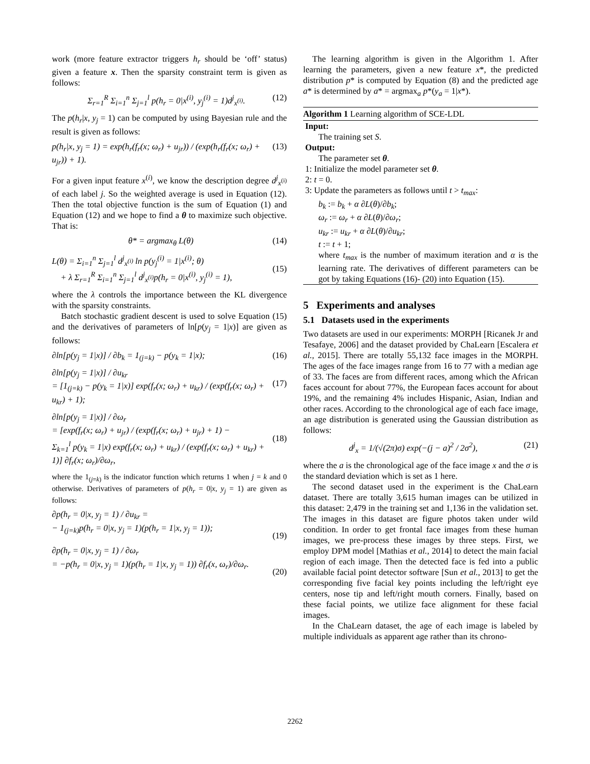work (more feature extractor triggers h<sub>r</sub> should be ‘off’ status) given a feature x. Then the sparsity constraint term is given as follows:
Σ<sub>r=1</sub><sup>R</sup> Σ<sub>i=1</sub><sup>n</sup> Σ<sub>j=1</sub><sup>l</sup> p(h<sub>r</sub> = 0|x<sup>(i)</sup>, y<sub>j</sub><sup>(i)</sup> = 1)d<sup>j</sup><sub>x<sup>(i)</sup></sub>. (12)
The p(h<sub>r</sub>|x, y<sub>j</sub> = 1) can be computed by using Bayesian rule and the result is given as follows:
p(h<sub>r</sub>|x, y<sub>j</sub> = 1) = exp(h<sub>r</sub>(f<sub>r</sub>(x; ω<sub>r</sub>) + u<sub>jr</sub>)) / (exp(h<sub>r</sub>(f<sub>r</sub>(x; ω<sub>r</sub>) + u<sub>jr</sub>)) + 1). (13)
For a given input feature x<sup>(i)</sup>, we know the description degree d<sup>j</sup><sub>x<sup>(i)</sup></sub> of each label j. So the weighted average is used in Equation (12). Then the total objective function is the sum of Equation (1) and Equation (12) and we hope to find a θ to maximize such objective. That is:
θ* = argmax<sub>θ</sub> L(θ) (14)
L(θ) = Σ<sub>i=1</sub><sup>n</sup> Σ<sub>j=1</sub><sup>l</sup> d<sup>j</sup><sub>x<sup>(i)</sup></sub> ln p(y<sub>j</sub><sup>(i)</sup> = 1|x<sup>(i)</sup>; θ)
+ λ Σ<sub>r=1</sub><sup>R</sup> Σ<sub>i=1</sub><sup>n</sup> Σ<sub>j=1</sub><sup>l</sup> d<sup>j</sup><sub>x<sup>(i)</sup></sub>p(h<sub>r</sub> = 0|x<sup>(i)</sup>, y<sub>j</sub><sup>(i)</sup> = 1),
(15)
where the λ controls the importance between the KL divergence with the sparsity constraints.
Batch stochastic gradient descent is used to solve Equation (15) and the derivatives of parameters of ln[p(y<sub>j</sub> = 1|x)] are given as follows:
∂ln[p(y<sub>j</sub> = 1|x)] / ∂b<sub>k</sub> = 1<sub>(j=k)</sub> − p(y<sub>k</sub> = 1|x); (16)
∂ln[p(y<sub>j</sub> = 1|x)] / ∂u<sub>kr</sub>
= [1<sub>(j=k)</sub> − p(y<sub>k</sub> = 1|x)] exp(f<sub>r</sub>(x; ω<sub>r</sub>) + u<sub>kr</sub>) / (exp(f<sub>r</sub>(x; ω<sub>r</sub>) + u<sub>kr</sub>) + 1);
(17)
∂ln[p(y<sub>j</sub> = 1|x)] / ∂ω<sub>r</sub>
= [exp(f<sub>r</sub>(x; ω<sub>r</sub>) + u<sub>jr</sub>) / (exp(f<sub>r</sub>(x; ω<sub>r</sub>) + u<sub>jr</sub>) + 1) −
Σ<sub>k=1</sub><sup>l</sup> p(y<sub>k</sub> = 1|x) exp(f<sub>r</sub>(x; ω<sub>r</sub>) + u<sub>kr</sub>) / (exp(f<sub>r</sub>(x; ω<sub>r</sub>) + u<sub>kr</sub>) + 1)] ∂f<sub>r</sub>(x; ω<sub>r</sub>)/∂ω<sub>r</sub>,
(18)
where the 1<sub>(j=k)</sub> is the indicator function which returns 1 when j = k and 0 otherwise. Derivatives of parameters of p(h<sub>r</sub> = 0|x, y<sub>j</sub> = 1) are given as follows:
∂p(h<sub>r</sub> = 0|x, y<sub>j</sub> = 1) / ∂u<sub>kr</sub> =
− 1<sub>(j=k)</sub>p(h<sub>r</sub> = 0|x, y<sub>j</sub> = 1)(p(h<sub>r</sub> = 1|x, y<sub>j</sub> = 1));
(19)
∂p(h<sub>r</sub> = 0|x, y<sub>j</sub> = 1) / ∂ω<sub>r</sub>
= −p(h<sub>r</sub> = 0|x, y<sub>j</sub> = 1)(p(h<sub>r</sub> = 1|x, y<sub>j</sub> = 1)) ∂f<sub>r</sub>(x, ω<sub>r</sub>)/∂ω<sub>r</sub>.
(20)
The learning algorithm is given in the Algorithm 1. After learning the parameters, given a new feature x*, the predicted distribution p* is computed by Equation (8) and the predicted age a* is determined by a* = argmax<sub>a</sub> p*(y<sub>a</sub> = 1|x*).
Algorithm 1 Learning algorithm of SCE-LDL
Input:
The training set S.
Output:
The parameter set θ.
1: Initialize the model parameter set θ.
2: t = 0.
3: Update the parameters as follows until t > t<sub>max</sub>:
b<sub>k</sub> := b<sub>k</sub> + α ∂L(θ)/∂b<sub>k</sub>;
ω<sub>r</sub> := ω<sub>r</sub> + α ∂L(θ)/∂ω<sub>r</sub>;
u<sub>kr</sub> := u<sub>kr</sub> + α ∂L(θ)/∂u<sub>kr</sub>;
t := t + 1;
where t<sub>max</sub> is the number of maximum iteration and α is the learning rate. The derivatives of different parameters can be got by taking Equations (16)- (20) into Equation (15).
5 Experiments and analyses
5.1 Datasets used in the experiments
Two datasets are used in our experiments: MORPH [Ricanek Jr and Tesafaye, 2006] and the dataset provided by ChaLearn [Escalera et al., 2015]. There are totally 55,132 face images in the MORPH. The ages of the face images range from 16 to 77 with a median age of 33. The faces are from different races, among which the African faces account for about 77%, the European faces account for about 19%, and the remaining 4% includes Hispanic, Asian, Indian and other races. According to the chronological age of each face image, an age distribution is generated using the Gaussian distribution as follows:
d<sup>j</sup><sub>x</sub> = 1/(√(2π)σ) exp(−(j − a)<sup>2</sup> / 2σ<sup>2</sup>), (21)
where the a is the chronological age of the face image x and the σ is the standard deviation which is set as 1 here.
The second dataset used in the experiment is the ChaLearn dataset. There are totally 3,615 human images can be utilized in this dataset: 2,479 in the training set and 1,136 in the validation set. The images in this dataset are figure photos taken under wild condition. In order to get frontal face images from these human images, we pre-process these images by three steps. First, we employ DPM model [Mathias et al., 2014] to detect the main facial region of each image. Then the detected face is fed into a public available facial point detector software [Sun et al., 2013] to get the corresponding five facial key points including the left/right eye centers, nose tip and left/right mouth corners. Finally, based on these facial points, we utilize face alignment for these facial images.
In the ChaLearn dataset, the age of each image is labeled by multiple individuals as apparent age rather than its chrono-
2262